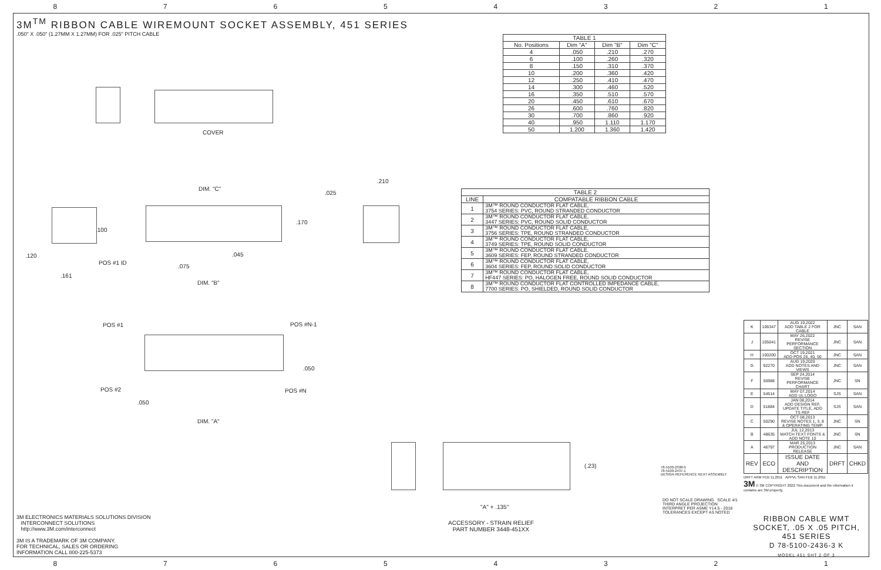87654321
3M<sup>TM</sup> RIBBON CABLE WIREMOUNT SOCKET ASSEMBLY, 451 SERIES
.050" X .050" (1.27MM X 1.27MM) FOR .025" PITCH CABLE
| TABLE 1 | | | |
| --- | --- | --- | --- |
| No. Positions | Dim "A" | Dim "B" | Dim "C" |
| 4 | .050 | .210 | .270 |
| 6 | .100 | .260 | .320 |
| 8 | .150 | .310 | .370 |
| 10 | .200 | .360 | .420 |
| 12 | .250 | .410 | .470 |
| 14 | .300 | .460 | .520 |
| 16 | .350 | .510 | .570 |
| 20 | .450 | .610 | .670 |
| 26 | .600 | .760 | .820 |
| 30 | .700 | .860 | .920 |
| 40 | .950 | 1.110 | 1.170 |
| 50 | 1.200 | 1.360 | 1.420 |
COVER
DIM. "C"
.025
.210
.170
.100
.120
POS #1 ID
.075
.045
.161
DIM. "B"
| TABLE 2 | |
| --- | --- |
| LINE | COMPATABLE RIBBON CABLE |
| 1 | 3M™ ROUND CONDUCTOR FLAT CABLE, 3754 SERIES: PVC, ROUND STRANDED CONDUCTOR |
| 2 | 3M™ ROUND CONDUCTOR FLAT CABLE, 3447 SERIES: PVC, ROUND SOLID CONDUCTOR |
| 3 | 3M™ ROUND CONDUCTOR FLAT CABLE, 3756 SERIES: TPE, ROUND STRANDED CONDUCTOR |
| 4 | 3M™ ROUND CONDUCTOR FLAT CABLE, 3749 SERIES: TPE, ROUND SOLID CONDUCTOR |
| 5 | 3M™ ROUND CONDUCTOR FLAT CABLE, 3609 SERIES: FEP, ROUND STRANDED CONDUCTOR |
| 6 | 3M™ ROUND CONDUCTOR FLAT CABLE, 3604 SERIES: FEP, ROUND SOLID CONDUCTOR |
| 7 | 3M™ ROUND CONDUCTOR FLAT CABLE, HF447 SERIES: PO, HALOGEN FREE, ROUND SOLID CONDUCTOR |
| 8 | 3M™ ROUND CONDUCTOR FLAT CONTROLLED IMPEDANCE CABLE, 7700 SERIES: PO, SHIELDED, ROUND SOLID CONDUCTOR |
POS #1 POS #N-1
.050
POS #2 POS #N
.050
DIM. "A"
(.23)
"A" + .135"
ACCESSORY - STRAIN RELIEF
PART NUMBER 3448-451XX
| K | 106347 | AUG 19,2022 ADD TABLE 2 FOR CABLE | JNC | SAN |
| J | 105041 | MAY 26,2022 REVISE PERFORMANCE SECTION | JNC | SAN |
| H | 100200 | OCT 19,2021 ADD POS 26, 40, 50 | JNC | SAN |
| G | 92270 | AUG 19,2020 ADD NOTES AND VIEWS | JNC | SAN |
| F | 56988 | SEP 24,2014 REVISE PERFORMANCE CHART | JNC | SN |
| E | 54514 | MAY 07,2014 ADD UL LOGO | SJS | SAN |
| D | 51884 | JAN 08,2014 ADD DESIGN REF, UPDATE TITLE, ADD TS REF | SJS | SAN |
| C | 50290 | OCT 08,2013 REVISE NOTES 1, 3, 8 & OPERATING TEMP. | JNC | SN |
| B | 48635 | JUL 12,2013 MATCH TEXT FONTS & ADD NOTE 10 | JNC | SN |
| A | 46797 | MAR 25,2013 PRODUCTION RELEASE | JNC | SAN |
| REV | ECO | ISSUE DATE AND DESCRIPTION | DRFT | CHKD |
78-5100-2398-9
78-5100-2437-1
DESIGN REFERENCE NEXT ASSEMBLY
DO NOT SCALE DRAWING SCALE 4/1
THIRD ANGLE PROJECTION
INTERPRET PER ASME Y14.5 - 2018
TOLERANCES EXCEPT AS NOTED
DRFT ARM FEB 11,2011 APPVL SAN FEB 11,2011
3M © 3M COPYRIGHT 2022 This document and the information it contains are 3M property.
RIBBON CABLE WMT SOCKET, .05 X .05 PITCH, 451 SERIES
D 78-5100-2436-3 K
MODEL 451 SHT 2 OF 3
3M ELECTRONICS MATERIALS SOLUTIONS DIVISION
INTERCONNECT SOLUTIONS
http://www.3M.com/interconnect
3M IS A TRADEMARK OF 3M COMPANY.
FOR TECHNICAL, SALES OR ORDERING
INFORMATION CALL 800-225-5373
87654321